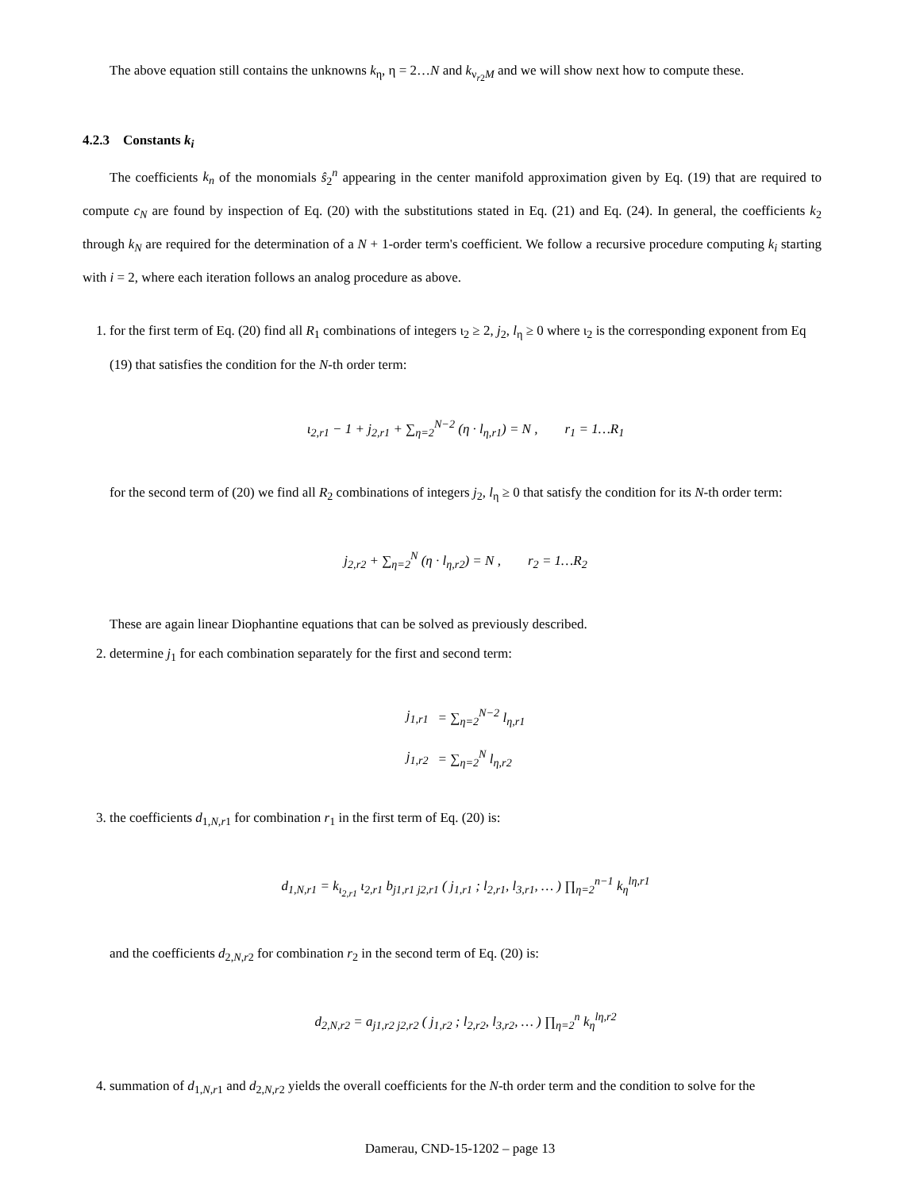The above equation still contains the unknowns k<sub>η</sub>, η = 2…N and k<sub>ν<sub>r2</sub>M</sub> and we will show next how to compute these.
4.2.3 Constants k<sub>i</sub>
The coefficients k<sub>n</sub> of the monomials ŝ<sub>2</sub><sup>n</sup> appearing in the center manifold approximation given by Eq. (19) that are required to compute c<sub>N</sub> are found by inspection of Eq. (20) with the substitutions stated in Eq. (21) and Eq. (24). In general, the coefficients k<sub>2</sub> through k<sub>N</sub> are required for the determination of a N + 1-order term's coefficient. We follow a recursive procedure computing k<sub>i</sub> starting with i = 2, where each iteration follows an analog procedure as above.
1. for the first term of Eq. (20) find all R<sub>1</sub> combinations of integers ι<sub>2</sub> ≥ 2, j<sub>2</sub>, l<sub>η</sub> ≥ 0 where ι<sub>2</sub> is the corresponding exponent from Eq (19) that satisfies the condition for the N-th order term:
ι<sub>2,r1</sub> − 1 + j<sub>2,r1</sub> + ∑<sub>η=2</sub><sup>N−2</sup> (η · l<sub>η,r1</sub>) = N , r<sub>1</sub> = 1…R<sub>1</sub>
for the second term of (20) we find all R<sub>2</sub> combinations of integers j<sub>2</sub>, l<sub>η</sub> ≥ 0 that satisfy the condition for its N-th order term:
j<sub>2,r2</sub> + ∑<sub>η=2</sub><sup>N</sup> (η · l<sub>η,r2</sub>) = N , r<sub>2</sub> = 1…R<sub>2</sub>
These are again linear Diophantine equations that can be solved as previously described.
2. determine j<sub>1</sub> for each combination separately for the first and second term:
| j<sub>1,r1</sub> | = ∑<sub>η=2</sub><sup>N−2</sup> l<sub>η,r1</sub> |
| j<sub>1,r2</sub> | = ∑<sub>η=2</sub><sup>N</sup> l<sub>η,r2</sub> |
3. the coefficients d<sub>1,N,r1</sub> for combination r<sub>1</sub> in the first term of Eq. (20) is:
d<sub>1,N,r1</sub> = k<sub>ι<sub>2,r1</sub></sub> ι<sub>2,r1</sub> b<sub>j1,r1 j2,r1</sub> ( j<sub>1,r1</sub> ; l<sub>2,r1</sub>, l<sub>3,r1</sub>, … ) ∏<sub>η=2</sub><sup>n−1</sup> k<sub>η</sub><sup>lη,r1</sup>
and the coefficients d<sub>2,N,r2</sub> for combination r<sub>2</sub> in the second term of Eq. (20) is:
d<sub>2,N,r2</sub> = a<sub>j1,r2 j2,r2</sub> ( j<sub>1,r2</sub> ; l<sub>2,r2</sub>, l<sub>3,r2</sub>, … ) ∏<sub>η=2</sub><sup>n</sup> k<sub>η</sub><sup>lη,r2</sup>
4. summation of d<sub>1,N,r1</sub> and d<sub>2,N,r2</sub> yields the overall coefficients for the N-th order term and the condition to solve for the
Damerau, CND-15-1202 – page 13